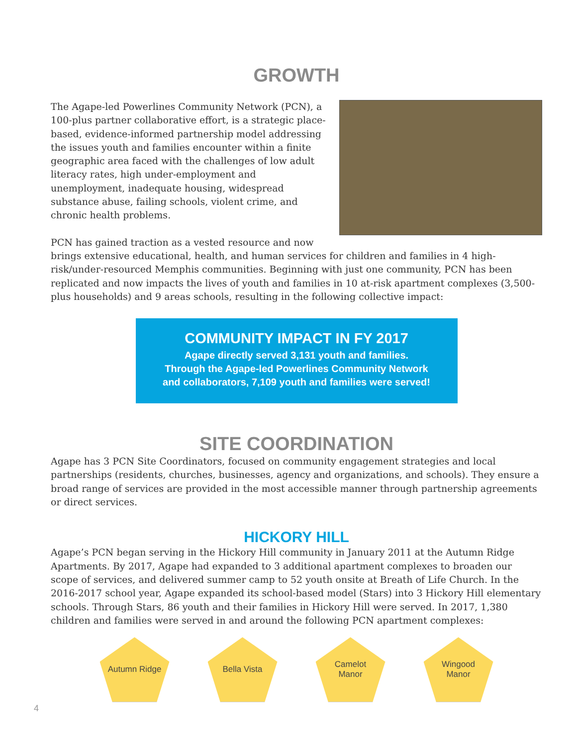GROWTH
The Agape-led Powerlines Community Network (PCN), a 100-plus partner collaborative effort, is a strategic place-based, evidence-informed partnership model addressing the issues youth and families encounter within a finite geographic area faced with the challenges of low adult literacy rates, high under-employment and unemployment, inadequate housing, widespread substance abuse, failing schools, violent crime, and chronic health problems.
PCN has gained traction as a vested resource and now brings extensive educational, health, and human services for children and families in 4 high-risk/under-resourced Memphis communities. Beginning with just one community, PCN has been replicated and now impacts the lives of youth and families in 10 at-risk apartment complexes (3,500-plus households) and 9 areas schools, resulting in the following collective impact:
COMMUNITY IMPACT IN FY 2017
Agape directly served 3,131 youth and families.
Through the Agape-led Powerlines Community Network
and collaborators, 7,109 youth and families were served!
SITE COORDINATION
Agape has 3 PCN Site Coordinators, focused on community engagement strategies and local partnerships (residents, churches, businesses, agency and organizations, and schools). They ensure a broad range of services are provided in the most accessible manner through partnership agreements or direct services.
HICKORY HILL
Agape’s PCN began serving in the Hickory Hill community in January 2011 at the Autumn Ridge Apartments. By 2017, Agape had expanded to 3 additional apartment complexes to broaden our scope of services, and delivered summer camp to 52 youth onsite at Breath of Life Church. In the 2016-2017 school year, Agape expanded its school-based model (Stars) into 3 Hickory Hill elementary schools. Through Stars, 86 youth and their families in Hickory Hill were served. In 2017, 1,380 children and families were served in and around the following PCN apartment complexes:
Autumn Ridge Bella Vista Camelot
Manor
Wingood
Manor
4